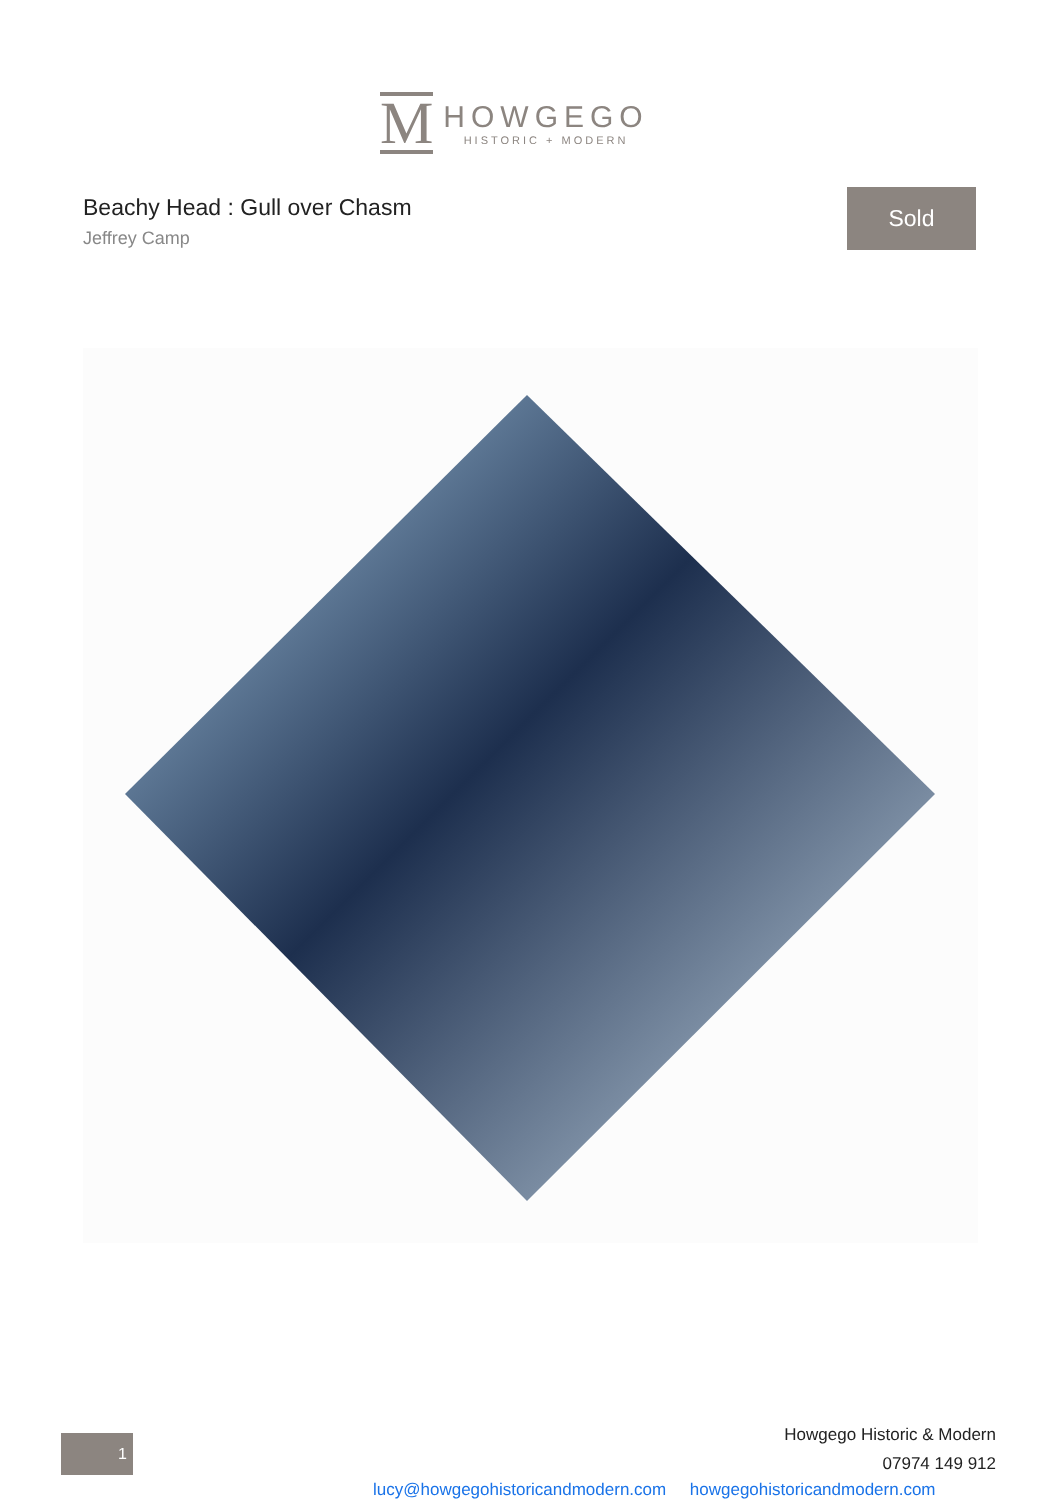M
HOWGEGO
HISTORIC + MODERN
Beachy Head : Gull over Chasm
Jeffrey Camp
Sold
Howgego Historic & Modern
07974 149 912
1
lucy@howgegohistoricandmodern.com howgegohistoricandmodern.com